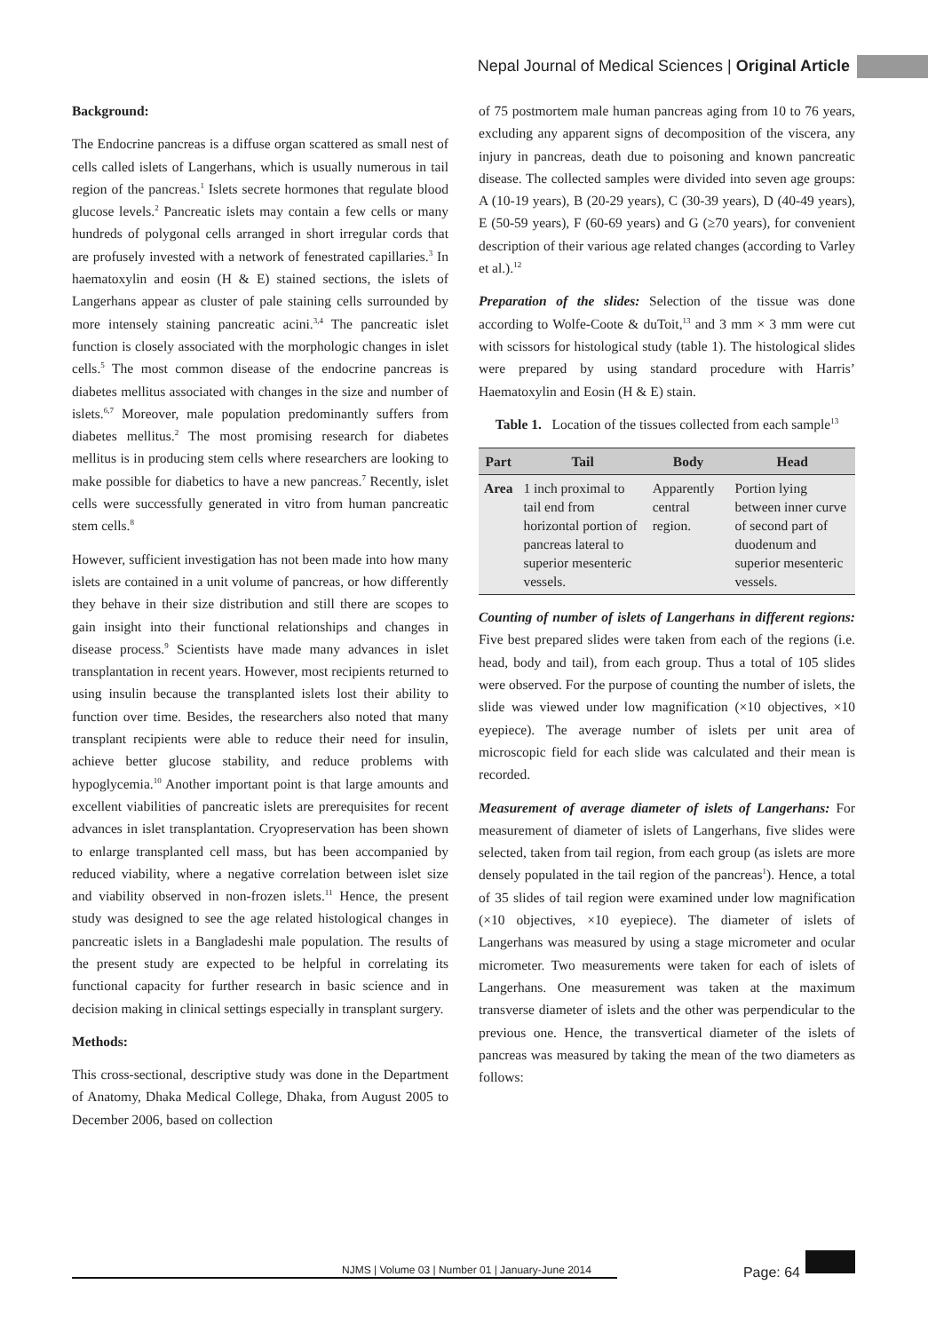Nepal Journal of Medical Sciences | Original Article
Background:
The Endocrine pancreas is a diffuse organ scattered as small nest of cells called islets of Langerhans, which is usually numerous in tail region of the pancreas.<sup>1</sup> Islets secrete hormones that regulate blood glucose levels.<sup>2</sup> Pancreatic islets may contain a few cells or many hundreds of polygonal cells arranged in short irregular cords that are profusely invested with a network of fenestrated capillaries.<sup>3</sup> In haematoxylin and eosin (H & E) stained sections, the islets of Langerhans appear as cluster of pale staining cells surrounded by more intensely staining pancreatic acini.<sup>3,4</sup> The pancreatic islet function is closely associated with the morphologic changes in islet cells.<sup>5</sup> The most common disease of the endocrine pancreas is diabetes mellitus associated with changes in the size and number of islets.<sup>6,7</sup> Moreover, male population predominantly suffers from diabetes mellitus.<sup>2</sup> The most promising research for diabetes mellitus is in producing stem cells where researchers are looking to make possible for diabetics to have a new pancreas.<sup>7</sup> Recently, islet cells were successfully generated in vitro from human pancreatic stem cells.<sup>8</sup>
However, sufficient investigation has not been made into how many islets are contained in a unit volume of pancreas, or how differently they behave in their size distribution and still there are scopes to gain insight into their functional relationships and changes in disease process.<sup>9</sup> Scientists have made many advances in islet transplantation in recent years. However, most recipients returned to using insulin because the transplanted islets lost their ability to function over time. Besides, the researchers also noted that many transplant recipients were able to reduce their need for insulin, achieve better glucose stability, and reduce problems with hypoglycemia.<sup>10</sup> Another important point is that large amounts and excellent viabilities of pancreatic islets are prerequisites for recent advances in islet transplantation. Cryopreservation has been shown to enlarge transplanted cell mass, but has been accompanied by reduced viability, where a negative correlation between islet size and viability observed in non-frozen islets.<sup>11</sup> Hence, the present study was designed to see the age related histological changes in pancreatic islets in a Bangladeshi male population. The results of the present study are expected to be helpful in correlating its functional capacity for further research in basic science and in decision making in clinical settings especially in transplant surgery.
Methods:
This cross-sectional, descriptive study was done in the Department of Anatomy, Dhaka Medical College, Dhaka, from August 2005 to December 2006, based on collection
of 75 postmortem male human pancreas aging from 10 to 76 years, excluding any apparent signs of decomposition of the viscera, any injury in pancreas, death due to poisoning and known pancreatic disease. The collected samples were divided into seven age groups: A (10-19 years), B (20-29 years), C (30-39 years), D (40-49 years), E (50-59 years), F (60-69 years) and G (≥70 years), for convenient description of their various age related changes (according to Varley et al.).<sup>12</sup>
Preparation of the slides: Selection of the tissue was done according to Wolfe-Coote & duToit,<sup>13</sup> and 3 mm × 3 mm were cut with scissors for histological study (table 1). The histological slides were prepared by using standard procedure with Harris’ Haematoxylin and Eosin (H & E) stain.
Table 1. Location of the tissues collected from each sample<sup>13</sup>
| Part | Tail | Body | Head |
| --- | --- | --- | --- |
| Area | 1 inch proximal to tail end from horizontal portion of pancreas lateral to superior mesenteric vessels. | Apparently central region. | Portion lying between inner curve of second part of duodenum and superior mesenteric vessels. |
Counting of number of islets of Langerhans in different regions: Five best prepared slides were taken from each of the regions (i.e. head, body and tail), from each group. Thus a total of 105 slides were observed. For the purpose of counting the number of islets, the slide was viewed under low magnification (×10 objectives, ×10 eyepiece). The average number of islets per unit area of microscopic field for each slide was calculated and their mean is recorded.
Measurement of average diameter of islets of Langerhans: For measurement of diameter of islets of Langerhans, five slides were selected, taken from tail region, from each group (as islets are more densely populated in the tail region of the pancreas<sup>1</sup>). Hence, a total of 35 slides of tail region were examined under low magnification (×10 objectives, ×10 eyepiece). The diameter of islets of Langerhans was measured by using a stage micrometer and ocular micrometer. Two measurements were taken for each of islets of Langerhans. One measurement was taken at the maximum transverse diameter of islets and the other was perpendicular to the previous one. Hence, the transvertical diameter of the islets of pancreas was measured by taking the mean of the two diameters as follows:
NJMS | Volume 03 | Number 01 | January-June 2014
Page: 64